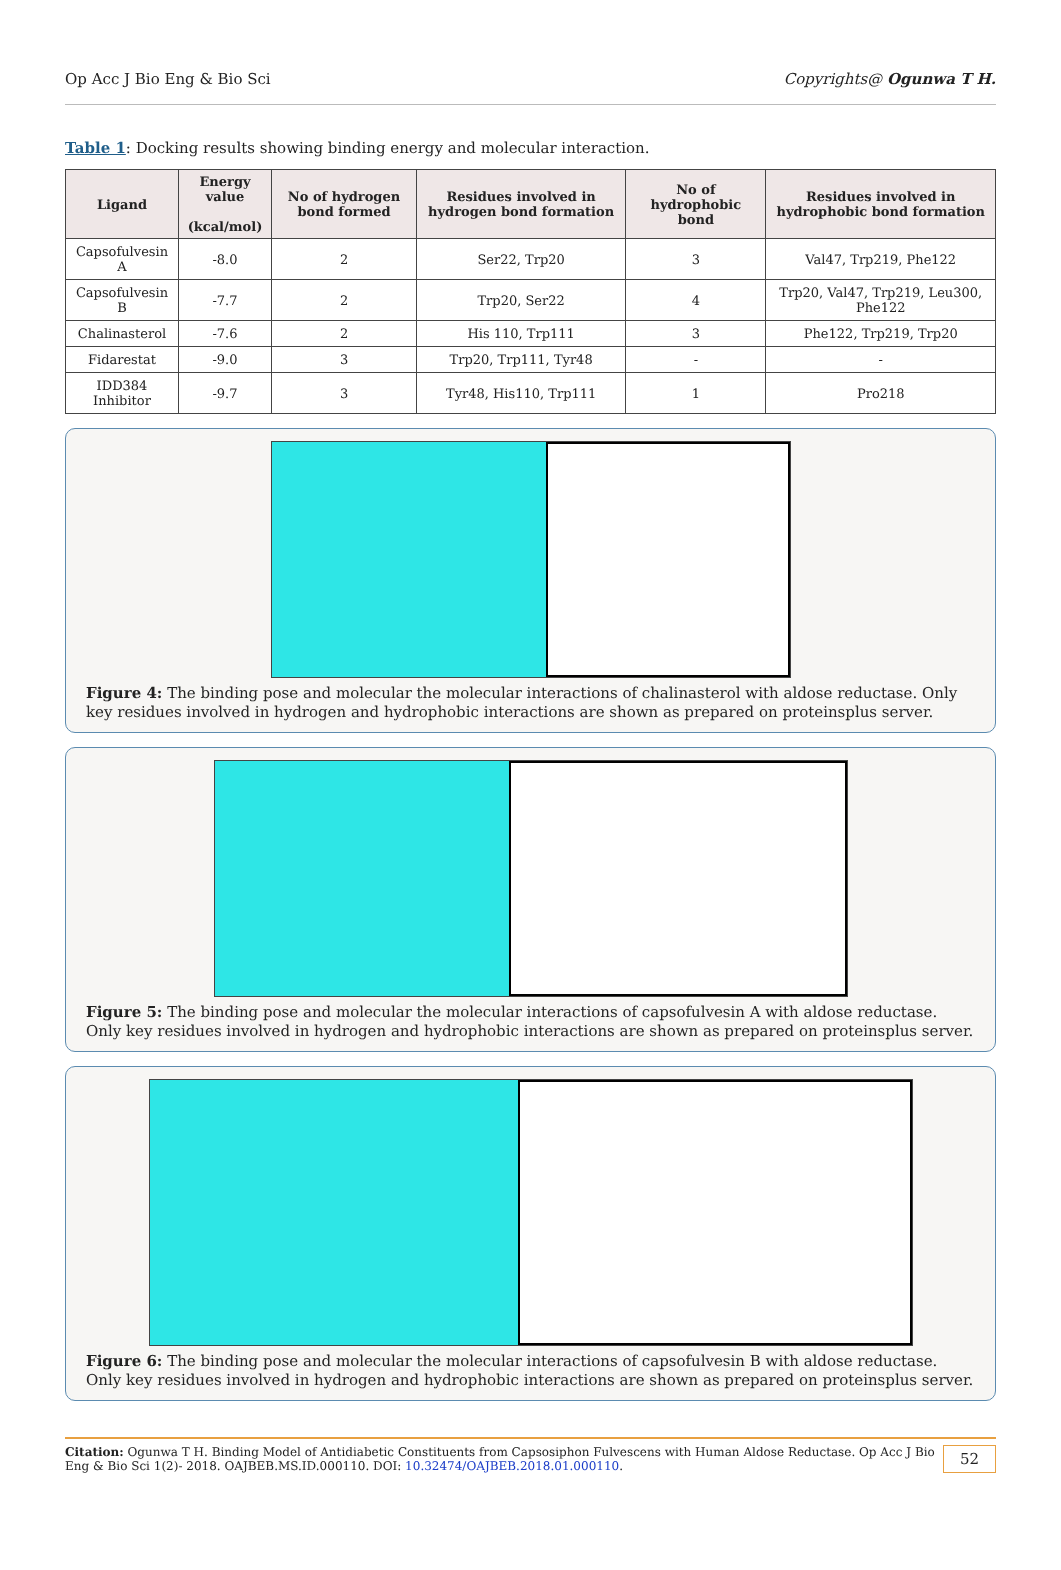Op Acc J Bio Eng & Bio Sci Copyrights@ Ogunwa T H.
Table 1: Docking results showing binding energy and molecular interaction.
| Ligand | Energy value (kcal/mol) | No of hydrogen bond formed | Residues involved in hydrogen bond formation | No of hydrophobic bond | Residues involved in hydrophobic bond formation |
| --- | --- | --- | --- | --- | --- |
| Capsofulvesin A | -8.0 | 2 | Ser22, Trp20 | 3 | Val47, Trp219, Phe122 |
| Capsofulvesin B | -7.7 | 2 | Trp20, Ser22 | 4 | Trp20, Val47, Trp219, Leu300, Phe122 |
| Chalinasterol | -7.6 | 2 | His 110, Trp111 | 3 | Phe122, Trp219, Trp20 |
| Fidarestat | -9.0 | 3 | Trp20, Trp111, Tyr48 | - | - |
| IDD384 Inhibitor | -9.7 | 3 | Tyr48, His110, Trp111 | 1 | Pro218 |
Figure 4: The binding pose and molecular the molecular interactions of chalinasterol with aldose reductase. Only key residues involved in hydrogen and hydrophobic interactions are shown as prepared on proteinsplus server.
Figure 5: The binding pose and molecular the molecular interactions of capsofulvesin A with aldose reductase. Only key residues involved in hydrogen and hydrophobic interactions are shown as prepared on proteinsplus server.
Figure 6: The binding pose and molecular the molecular interactions of capsofulvesin B with aldose reductase. Only key residues involved in hydrogen and hydrophobic interactions are shown as prepared on proteinsplus server.
Citation: Ogunwa T H. Binding Model of Antidiabetic Constituents from Capsosiphon Fulvescens with Human Aldose Reductase. Op Acc J Bio Eng & Bio Sci 1(2)- 2018. OAJBEB.MS.ID.000110. DOI: 10.32474/OAJBEB.2018.01.000110.
52